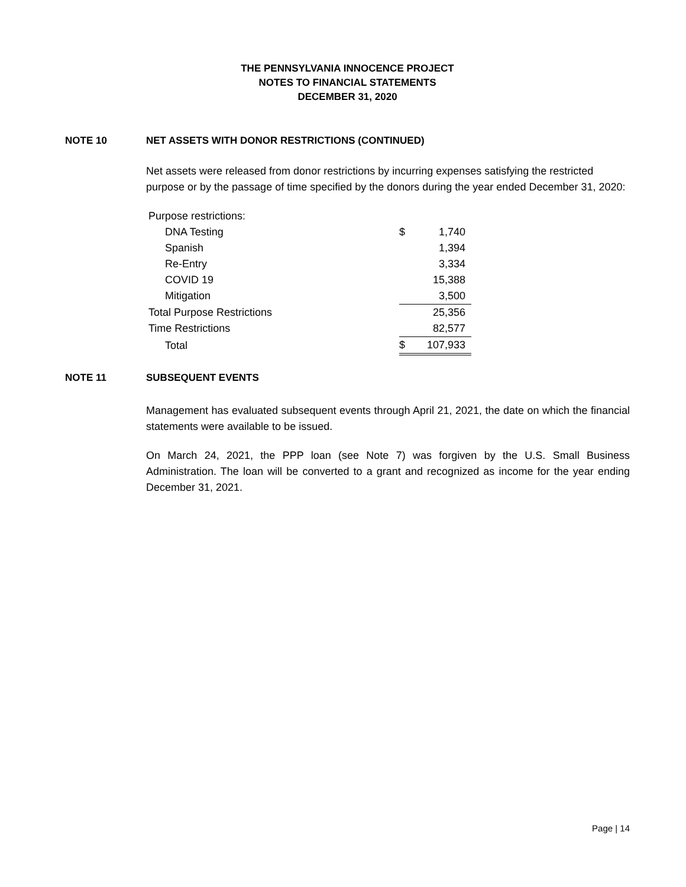THE PENNSYLVANIA INNOCENCE PROJECT
NOTES TO FINANCIAL STATEMENTS
DECEMBER 31, 2020
NOTE 10 NET ASSETS WITH DONOR RESTRICTIONS (CONTINUED)
Net assets were released from donor restrictions by incurring expenses satisfying the restricted purpose or by the passage of time specified by the donors during the year ended December 31, 2020:
| Purpose restrictions: | | | |
| DNA Testing | | $ | 1,740 |
| Spanish | | | 1,394 |
| Re-Entry | | | 3,334 |
| COVID 19 | | | 15,388 |
| Mitigation | | | 3,500 |
| Total Purpose Restrictions | | | 25,356 |
| Time Restrictions | | | 82,577 |
| Total | | $ | 107,933 |
NOTE 11 SUBSEQUENT EVENTS
Management has evaluated subsequent events through April 21, 2021, the date on which the financial statements were available to be issued.
On March 24, 2021, the PPP loan (see Note 7) was forgiven by the U.S. Small Business Administration. The loan will be converted to a grant and recognized as income for the year ending December 31, 2021.
Page | 14